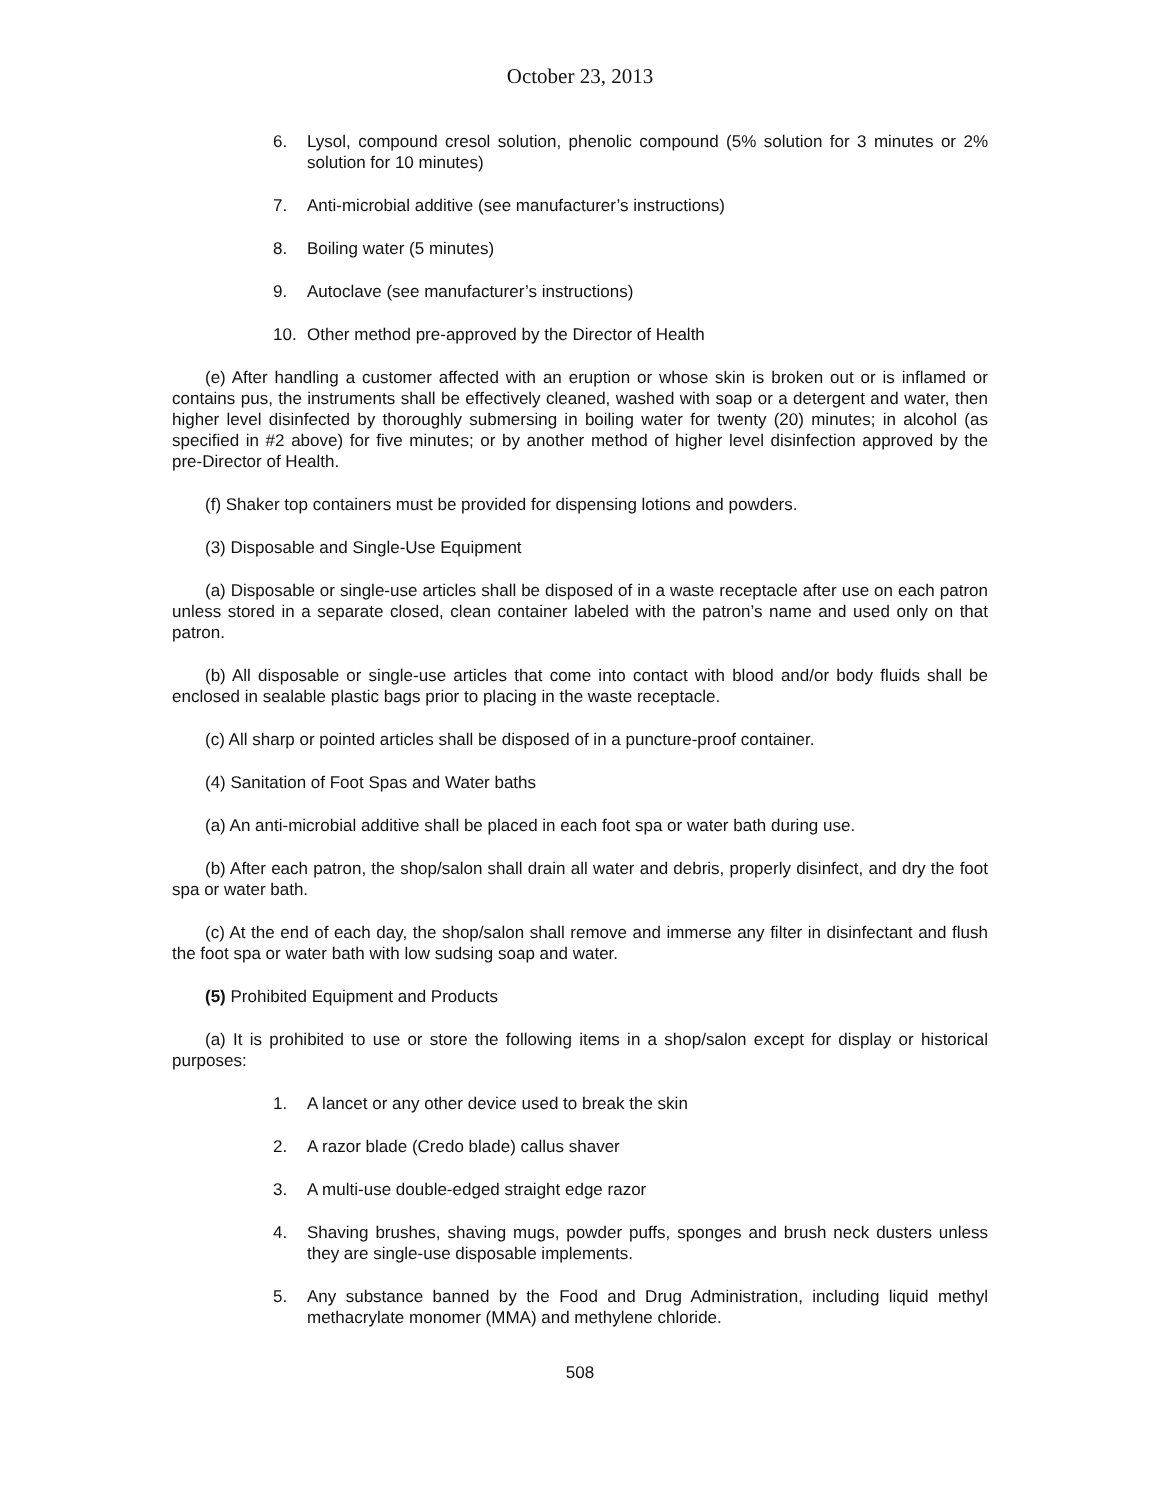October 23, 2013
6. Lysol, compound cresol solution, phenolic compound (5% solution for 3 minutes or 2% solution for 10 minutes)
7. Anti-microbial additive (see manufacturer’s instructions)
8. Boiling water (5 minutes)
9. Autoclave (see manufacturer’s instructions)
10. Other method pre-approved by the Director of Health
(e) After handling a customer affected with an eruption or whose skin is broken out or is inflamed or contains pus, the instruments shall be effectively cleaned, washed with soap or a detergent and water, then higher level disinfected by thoroughly submersing in boiling water for twenty (20) minutes; in alcohol (as specified in #2 above) for five minutes; or by another method of higher level disinfection approved by the pre-Director of Health.
(f) Shaker top containers must be provided for dispensing lotions and powders.
(3) Disposable and Single-Use Equipment
(a) Disposable or single-use articles shall be disposed of in a waste receptacle after use on each patron unless stored in a separate closed, clean container labeled with the patron’s name and used only on that patron.
(b) All disposable or single-use articles that come into contact with blood and/or body fluids shall be enclosed in sealable plastic bags prior to placing in the waste receptacle.
(c) All sharp or pointed articles shall be disposed of in a puncture-proof container.
(4) Sanitation of Foot Spas and Water baths
(a) An anti-microbial additive shall be placed in each foot spa or water bath during use.
(b) After each patron, the shop/salon shall drain all water and debris, properly disinfect, and dry the foot spa or water bath.
(c) At the end of each day, the shop/salon shall remove and immerse any filter in disinfectant and flush the foot spa or water bath with low sudsing soap and water.
(5) Prohibited Equipment and Products
(a) It is prohibited to use or store the following items in a shop/salon except for display or historical purposes:
1. A lancet or any other device used to break the skin
2. A razor blade (Credo blade) callus shaver
3. A multi-use double-edged straight edge razor
4. Shaving brushes, shaving mugs, powder puffs, sponges and brush neck dusters unless they are single-use disposable implements.
5. Any substance banned by the Food and Drug Administration, including liquid methyl methacrylate monomer (MMA) and methylene chloride.
508